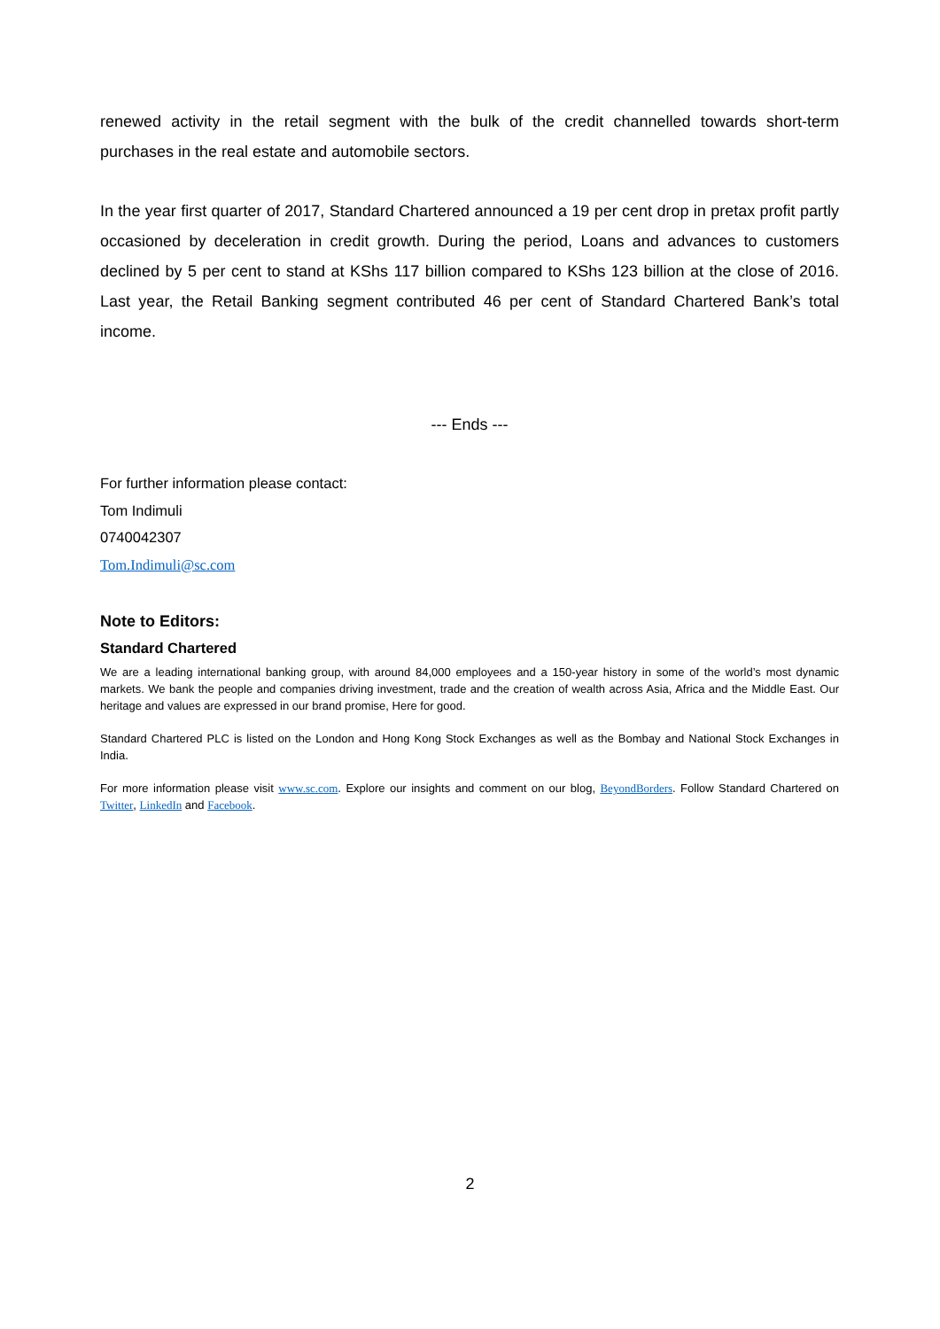renewed activity in the retail segment with the bulk of the credit channelled towards short-term purchases in the real estate and automobile sectors.
In the year first quarter of 2017, Standard Chartered announced a 19 per cent drop in pretax profit partly occasioned by deceleration in credit growth. During the period, Loans and advances to customers declined by 5 per cent to stand at KShs 117 billion compared to KShs 123 billion at the close of 2016. Last year, the Retail Banking segment contributed 46 per cent of Standard Chartered Bank’s total income.
--- Ends ---
For further information please contact:
Tom Indimuli
0740042307
Tom.Indimuli@sc.com
Note to Editors:
Standard Chartered
We are a leading international banking group, with around 84,000 employees and a 150-year history in some of the world’s most dynamic markets. We bank the people and companies driving investment, trade and the creation of wealth across Asia, Africa and the Middle East. Our heritage and values are expressed in our brand promise, Here for good.
Standard Chartered PLC is listed on the London and Hong Kong Stock Exchanges as well as the Bombay and National Stock Exchanges in India.
For more information please visit www.sc.com. Explore our insights and comment on our blog, BeyondBorders. Follow Standard Chartered on Twitter, LinkedIn and Facebook.
2